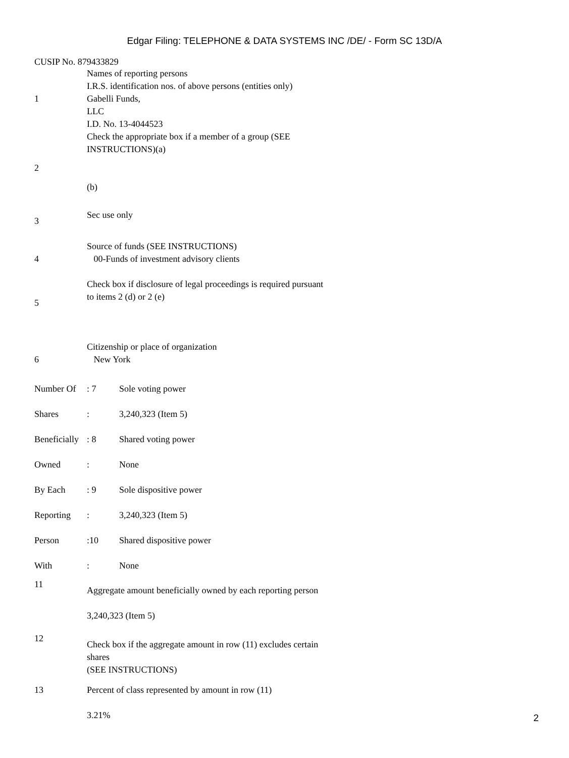Edgar Filing: TELEPHONE & DATA SYSTEMS INC /DE/ - Form SC 13D/A
CUSIP No. 879433829
| 1 | Names of reporting persons I.R.S. identification nos. of above persons (entities only) Gabelli Funds, LLC I.D. No. 13-4044523 |
| 2 | Check the appropriate box if a member of a group (SEE INSTRUCTIONS)(a) (b) |
| 3 | Sec use only |
| 4 | Source of funds (SEE INSTRUCTIONS) 00-Funds of investment advisory clients |
| 5 | Check box if disclosure of legal proceedings is required pursuant to items 2 (d) or 2 (e) |
| 6 | Citizenship or place of organization New York |
| Number Of | : 7 | Sole voting power |
| Shares | : | 3,240,323 (Item 5) |
| Beneficially | : 8 | Shared voting power |
| Owned | : | None |
| By Each | : 9 | Sole dispositive power |
| Reporting | : | 3,240,323 (Item 5) |
| Person | :10 | Shared dispositive power |
| With | : | None |
| 11 | Aggregate amount beneficially owned by each reporting person 3,240,323 (Item 5) |
| 12 | Check box if the aggregate amount in row (11) excludes certain shares (SEE INSTRUCTIONS) |
| 13 | Percent of class represented by amount in row (11) 3.21% |
2